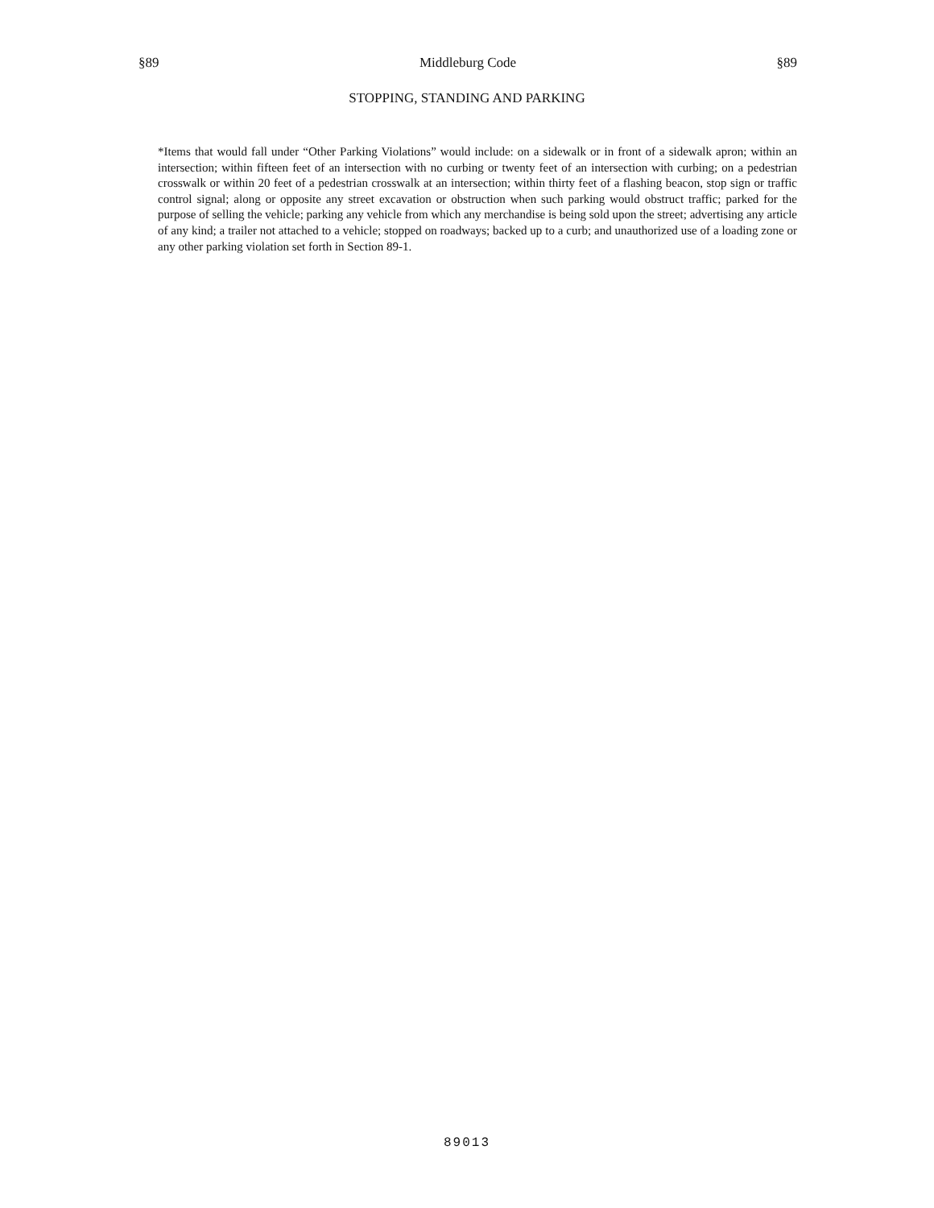§89 Middleburg Code §89
STOPPING, STANDING AND PARKING
*Items that would fall under “Other Parking Violations” would include: on a sidewalk or in front of a sidewalk apron; within an intersection; within fifteen feet of an intersection with no curbing or twenty feet of an intersection with curbing; on a pedestrian crosswalk or within 20 feet of a pedestrian crosswalk at an intersection; within thirty feet of a flashing beacon, stop sign or traffic control signal; along or opposite any street excavation or obstruction when such parking would obstruct traffic; parked for the purpose of selling the vehicle; parking any vehicle from which any merchandise is being sold upon the street; advertising any article of any kind; a trailer not attached to a vehicle; stopped on roadways; backed up to a curb; and unauthorized use of a loading zone or any other parking violation set forth in Section 89-1.
89013